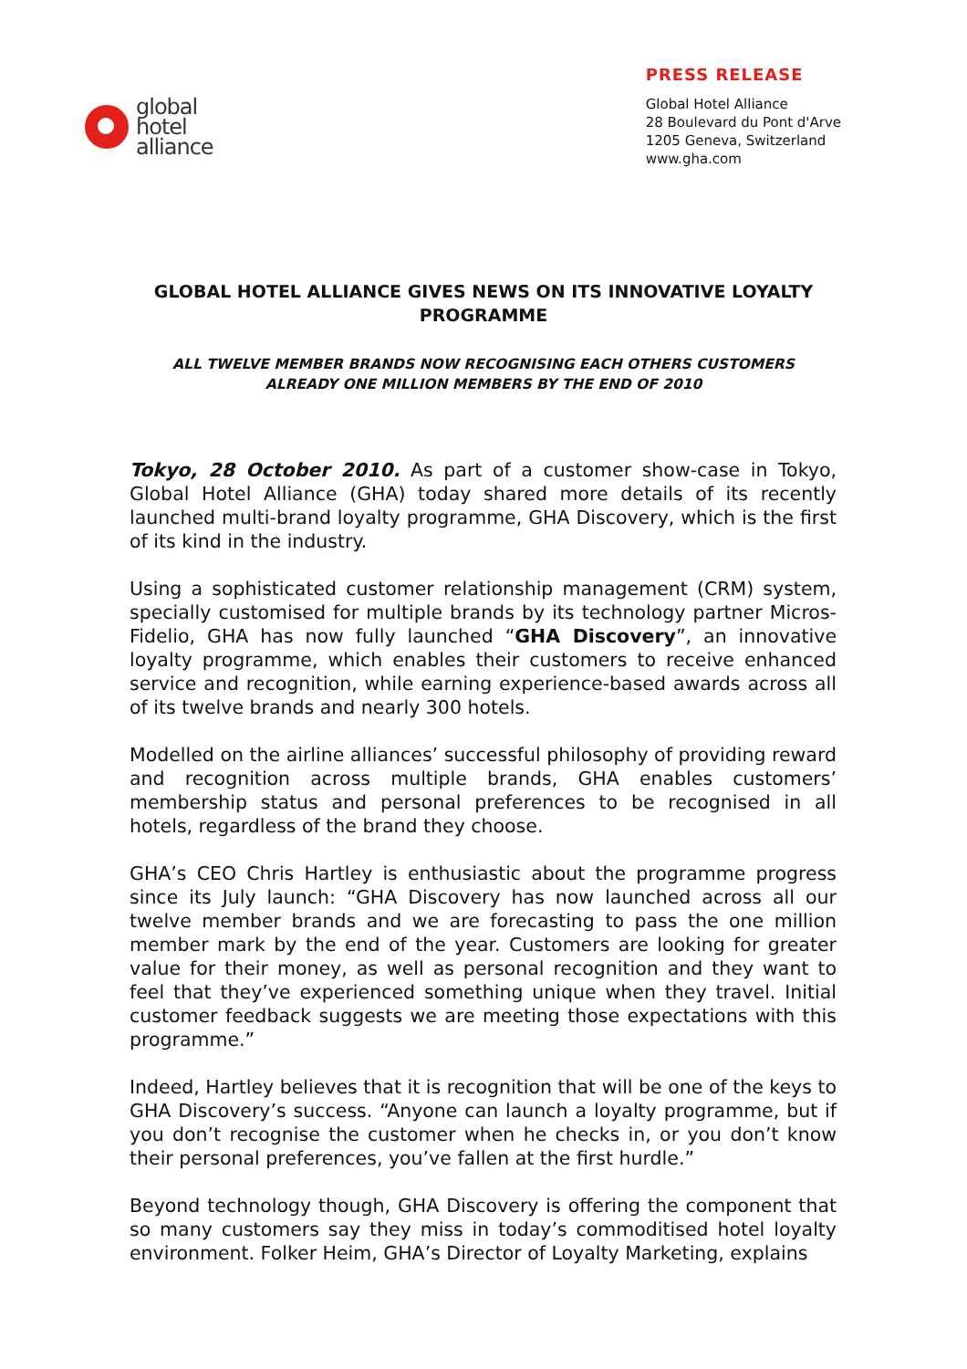global
hotel
alliance
PRESS RELEASE
Global Hotel Alliance
28 Boulevard du Pont d'Arve
1205 Geneva, Switzerland
www.gha.com
GLOBAL HOTEL ALLIANCE GIVES NEWS ON ITS INNOVATIVE LOYALTY PROGRAMME
ALL TWELVE MEMBER BRANDS NOW RECOGNISING EACH OTHERS CUSTOMERS
ALREADY ONE MILLION MEMBERS BY THE END OF 2010
Tokyo, 28 October 2010. As part of a customer show-case in Tokyo, Global Hotel Alliance (GHA) today shared more details of its recently launched multi-brand loyalty programme, GHA Discovery, which is the first of its kind in the industry.
Using a sophisticated customer relationship management (CRM) system, specially customised for multiple brands by its technology partner Micros-Fidelio, GHA has now fully launched “GHA Discovery”, an innovative loyalty programme, which enables their customers to receive enhanced service and recognition, while earning experience-based awards across all of its twelve brands and nearly 300 hotels.
Modelled on the airline alliances’ successful philosophy of providing reward and recognition across multiple brands, GHA enables customers’ membership status and personal preferences to be recognised in all hotels, regardless of the brand they choose.
GHA’s CEO Chris Hartley is enthusiastic about the programme progress since its July launch: “GHA Discovery has now launched across all our twelve member brands and we are forecasting to pass the one million member mark by the end of the year. Customers are looking for greater value for their money, as well as personal recognition and they want to feel that they’ve experienced something unique when they travel. Initial customer feedback suggests we are meeting those expectations with this programme.”
Indeed, Hartley believes that it is recognition that will be one of the keys to GHA Discovery’s success. “Anyone can launch a loyalty programme, but if you don’t recognise the customer when he checks in, or you don’t know their personal preferences, you’ve fallen at the first hurdle.”
Beyond technology though, GHA Discovery is offering the component that so many customers say they miss in today’s commoditised hotel loyalty environment. Folker Heim, GHA’s Director of Loyalty Marketing, explains